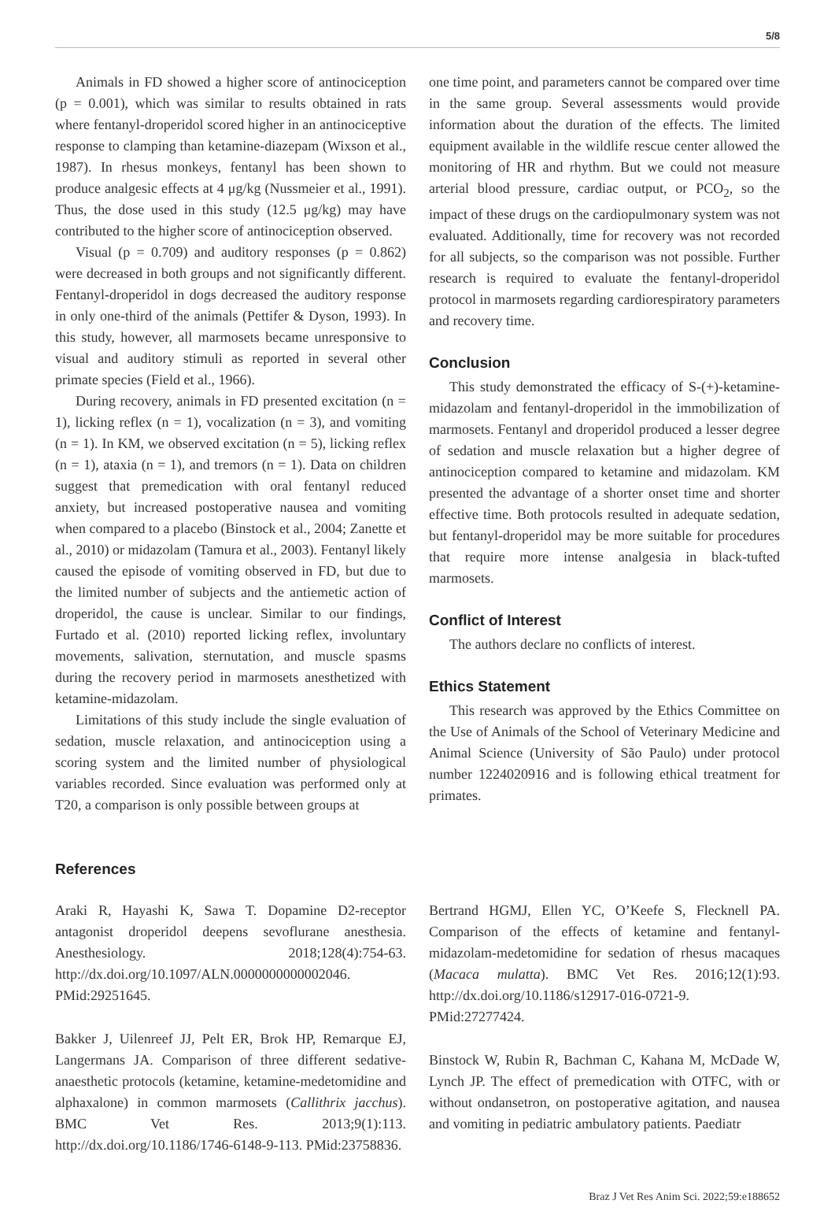5/8
Animals in FD showed a higher score of antinociception (p = 0.001), which was similar to results obtained in rats where fentanyl-droperidol scored higher in an antinociceptive response to clamping than ketamine-diazepam (Wixson et al., 1987). In rhesus monkeys, fentanyl has been shown to produce analgesic effects at 4 μg/kg (Nussmeier et al., 1991). Thus, the dose used in this study (12.5 μg/kg) may have contributed to the higher score of antinociception observed.
Visual (p = 0.709) and auditory responses (p = 0.862) were decreased in both groups and not significantly different. Fentanyl-droperidol in dogs decreased the auditory response in only one-third of the animals (Pettifer & Dyson, 1993). In this study, however, all marmosets became unresponsive to visual and auditory stimuli as reported in several other primate species (Field et al., 1966).
During recovery, animals in FD presented excitation (n = 1), licking reflex (n = 1), vocalization (n = 3), and vomiting (n = 1). In KM, we observed excitation (n = 5), licking reflex (n = 1), ataxia (n = 1), and tremors (n = 1). Data on children suggest that premedication with oral fentanyl reduced anxiety, but increased postoperative nausea and vomiting when compared to a placebo (Binstock et al., 2004; Zanette et al., 2010) or midazolam (Tamura et al., 2003). Fentanyl likely caused the episode of vomiting observed in FD, but due to the limited number of subjects and the antiemetic action of droperidol, the cause is unclear. Similar to our findings, Furtado et al. (2010) reported licking reflex, involuntary movements, salivation, sternutation, and muscle spasms during the recovery period in marmosets anesthetized with ketamine-midazolam.
Limitations of this study include the single evaluation of sedation, muscle relaxation, and antinociception using a scoring system and the limited number of physiological variables recorded. Since evaluation was performed only at T20, a comparison is only possible between groups at
one time point, and parameters cannot be compared over time in the same group. Several assessments would provide information about the duration of the effects. The limited equipment available in the wildlife rescue center allowed the monitoring of HR and rhythm. But we could not measure arterial blood pressure, cardiac output, or PCO<sub>2</sub>, so the impact of these drugs on the cardiopulmonary system was not evaluated. Additionally, time for recovery was not recorded for all subjects, so the comparison was not possible. Further research is required to evaluate the fentanyl-droperidol protocol in marmosets regarding cardiorespiratory parameters and recovery time.
Conclusion
This study demonstrated the efficacy of S-(+)-ketamine-midazolam and fentanyl-droperidol in the immobilization of marmosets. Fentanyl and droperidol produced a lesser degree of sedation and muscle relaxation but a higher degree of antinociception compared to ketamine and midazolam. KM presented the advantage of a shorter onset time and shorter effective time. Both protocols resulted in adequate sedation, but fentanyl-droperidol may be more suitable for procedures that require more intense analgesia in black-tufted marmosets.
Conflict of Interest
The authors declare no conflicts of interest.
Ethics Statement
This research was approved by the Ethics Committee on the Use of Animals of the School of Veterinary Medicine and Animal Science (University of São Paulo) under protocol number 1224020916 and is following ethical treatment for primates.
References
Araki R, Hayashi K, Sawa T. Dopamine D2-receptor antagonist droperidol deepens sevoflurane anesthesia. Anesthesiology. 2018;128(4):754-63. http://dx.doi.org/10.1097/ALN.0000000000002046. PMid:29251645.
Bakker J, Uilenreef JJ, Pelt ER, Brok HP, Remarque EJ, Langermans JA. Comparison of three different sedative-anaesthetic protocols (ketamine, ketamine-medetomidine and alphaxalone) in common marmosets (Callithrix jacchus). BMC Vet Res. 2013;9(1):113. http://dx.doi.org/10.1186/1746-6148-9-113. PMid:23758836.
Bertrand HGMJ, Ellen YC, O’Keefe S, Flecknell PA. Comparison of the effects of ketamine and fentanyl-midazolam-medetomidine for sedation of rhesus macaques (Macaca mulatta). BMC Vet Res. 2016;12(1):93. http://dx.doi.org/10.1186/s12917-016-0721-9. PMid:27277424.
Binstock W, Rubin R, Bachman C, Kahana M, McDade W, Lynch JP. The effect of premedication with OTFC, with or without ondansetron, on postoperative agitation, and nausea and vomiting in pediatric ambulatory patients. Paediatr
Braz J Vet Res Anim Sci. 2022;59:e188652